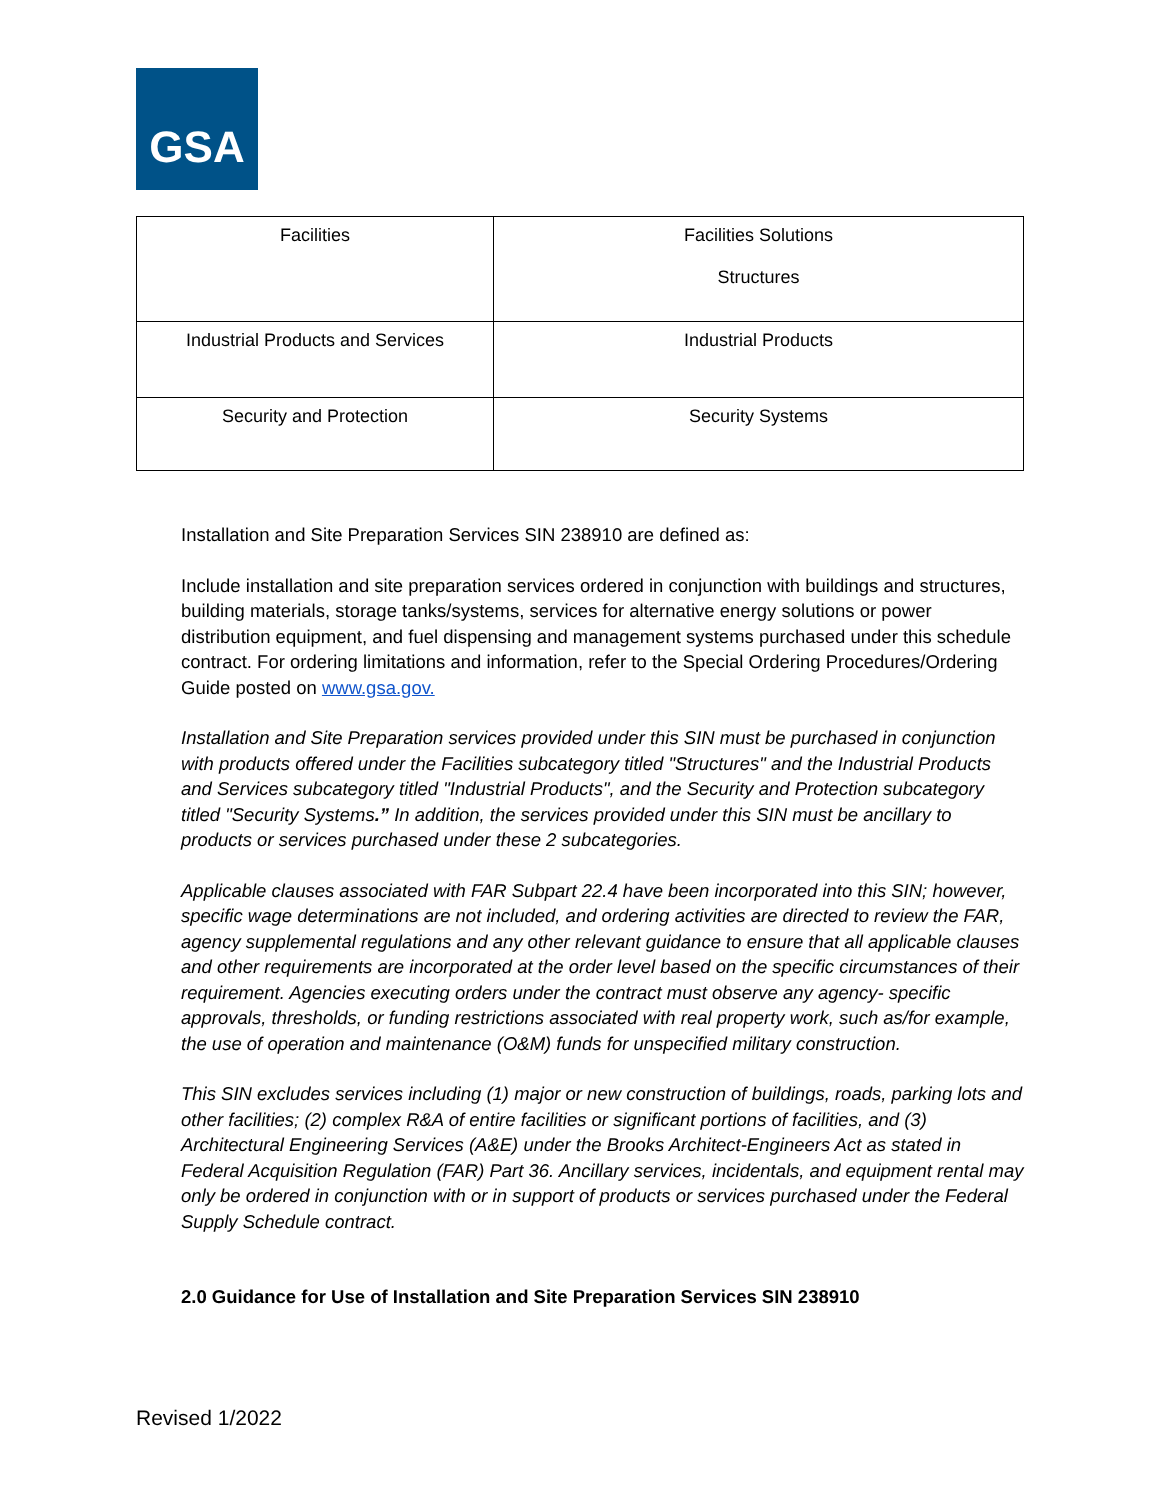GSA
| Facilities | Facilities Solutions Structures |
| Industrial Products and Services | Industrial Products |
| Security and Protection | Security Systems |
Installation and Site Preparation Services SIN 238910 are defined as:
Include installation and site preparation services ordered in conjunction with buildings and structures, building materials, storage tanks/systems, services for alternative energy solutions or power distribution equipment, and fuel dispensing and management systems purchased under this schedule contract. For ordering limitations and information, refer to the Special Ordering Procedures/Ordering Guide posted on www.gsa.gov.
Installation and Site Preparation services provided under this SIN must be purchased in conjunction with products offered under the Facilities subcategory titled "Structures" and the Industrial Products and Services subcategory titled "Industrial Products", and the Security and Protection subcategory titled "Security Systems.” In addition, the services provided under this SIN must be ancillary to products or services purchased under these 2 subcategories.
Applicable clauses associated with FAR Subpart 22.4 have been incorporated into this SIN; however, specific wage determinations are not included, and ordering activities are directed to review the FAR, agency supplemental regulations and any other relevant guidance to ensure that all applicable clauses and other requirements are incorporated at the order level based on the specific circumstances of their requirement. Agencies executing orders under the contract must observe any agency- specific approvals, thresholds, or funding restrictions associated with real property work, such as/for example, the use of operation and maintenance (O&M) funds for unspecified military construction.
This SIN excludes services including (1) major or new construction of buildings, roads, parking lots and other facilities; (2) complex R&A of entire facilities or significant portions of facilities, and (3) Architectural Engineering Services (A&E) under the Brooks Architect-Engineers Act as stated in Federal Acquisition Regulation (FAR) Part 36. Ancillary services, incidentals, and equipment rental may only be ordered in conjunction with or in support of products or services purchased under the Federal Supply Schedule contract.
2.0 Guidance for Use of Installation and Site Preparation Services SIN 238910
Revised 1/2022